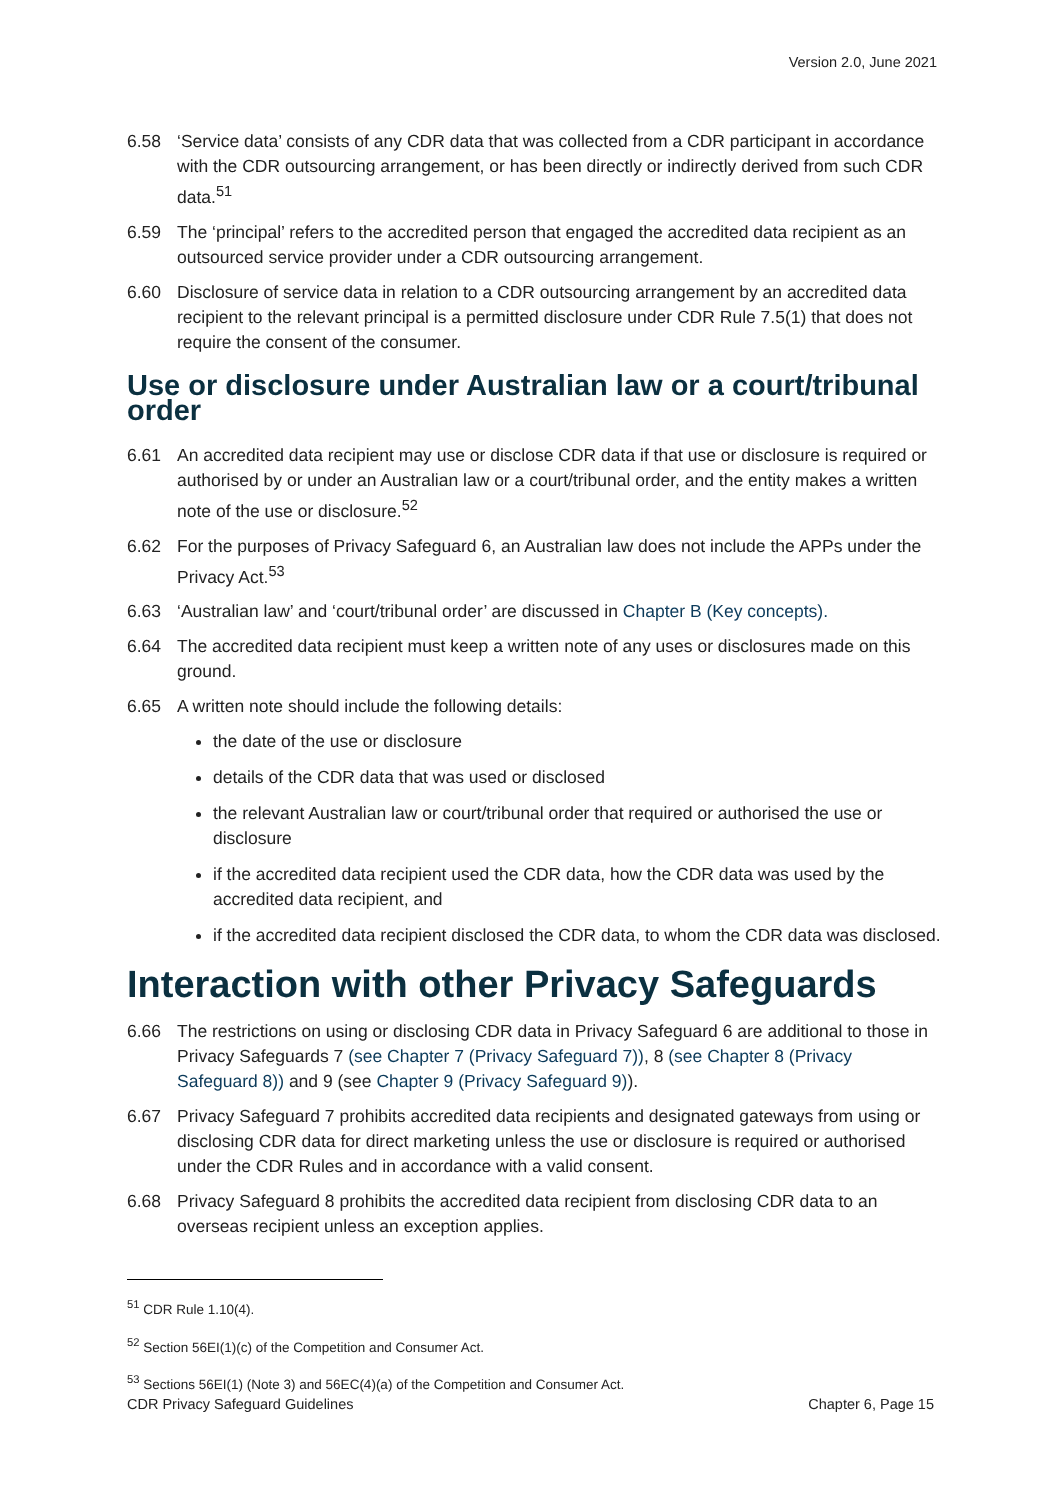Version 2.0, June 2021
6.58 ‘Service data’ consists of any CDR data that was collected from a CDR participant in accordance with the CDR outsourcing arrangement, or has been directly or indirectly derived from such CDR data.<sup>51</sup>
6.59 The ‘principal’ refers to the accredited person that engaged the accredited data recipient as an outsourced service provider under a CDR outsourcing arrangement.
6.60 Disclosure of service data in relation to a CDR outsourcing arrangement by an accredited data recipient to the relevant principal is a permitted disclosure under CDR Rule 7.5(1) that does not require the consent of the consumer.
Use or disclosure under Australian law or a court/tribunal order
6.61 An accredited data recipient may use or disclose CDR data if that use or disclosure is required or authorised by or under an Australian law or a court/tribunal order, and the entity makes a written note of the use or disclosure.<sup>52</sup>
6.62 For the purposes of Privacy Safeguard 6, an Australian law does not include the APPs under the Privacy Act.<sup>53</sup>
6.63 ‘Australian law’ and ‘court/tribunal order’ are discussed in Chapter B (Key concepts).
6.64 The accredited data recipient must keep a written note of any uses or disclosures made on this ground.
6.65 A written note should include the following details:
the date of the use or disclosure
details of the CDR data that was used or disclosed
the relevant Australian law or court/tribunal order that required or authorised the use or disclosure
if the accredited data recipient used the CDR data, how the CDR data was used by the accredited data recipient, and
if the accredited data recipient disclosed the CDR data, to whom the CDR data was disclosed.
Interaction with other Privacy Safeguards
6.66 The restrictions on using or disclosing CDR data in Privacy Safeguard 6 are additional to those in Privacy Safeguards 7 (see Chapter 7 (Privacy Safeguard 7)), 8 (see Chapter 8 (Privacy Safeguard 8)) and 9 (see Chapter 9 (Privacy Safeguard 9)).
6.67 Privacy Safeguard 7 prohibits accredited data recipients and designated gateways from using or disclosing CDR data for direct marketing unless the use or disclosure is required or authorised under the CDR Rules and in accordance with a valid consent.
6.68 Privacy Safeguard 8 prohibits the accredited data recipient from disclosing CDR data to an overseas recipient unless an exception applies.
<sup>51</sup> CDR Rule 1.10(4).
<sup>52</sup> Section 56EI(1)(c) of the Competition and Consumer Act.
<sup>53</sup> Sections 56EI(1) (Note 3) and 56EC(4)(a) of the Competition and Consumer Act.
CDR Privacy Safeguard Guidelines Chapter 6, Page 15